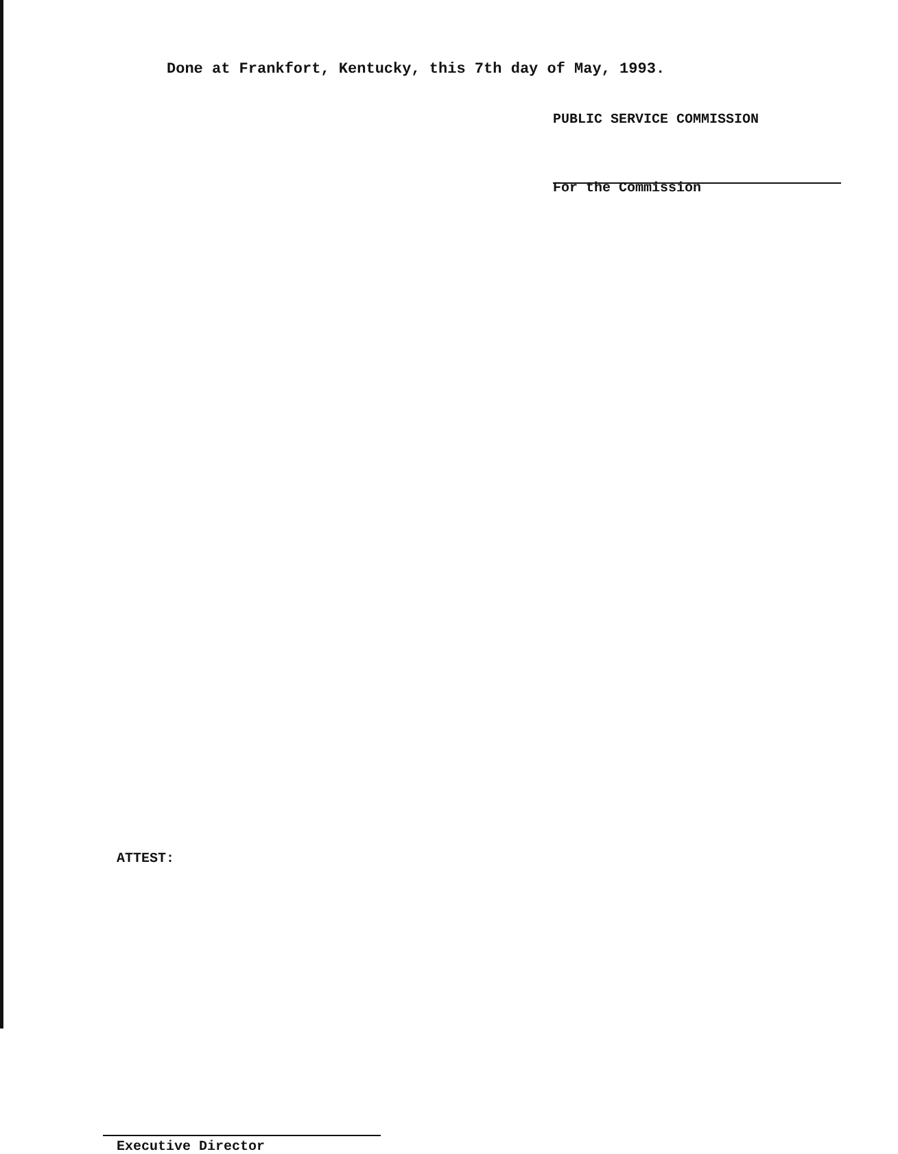Done at Frankfort, Kentucky, this 7th day of May, 1993.
PUBLIC SERVICE COMMISSION
For the Commission
ATTEST:
Executive Director